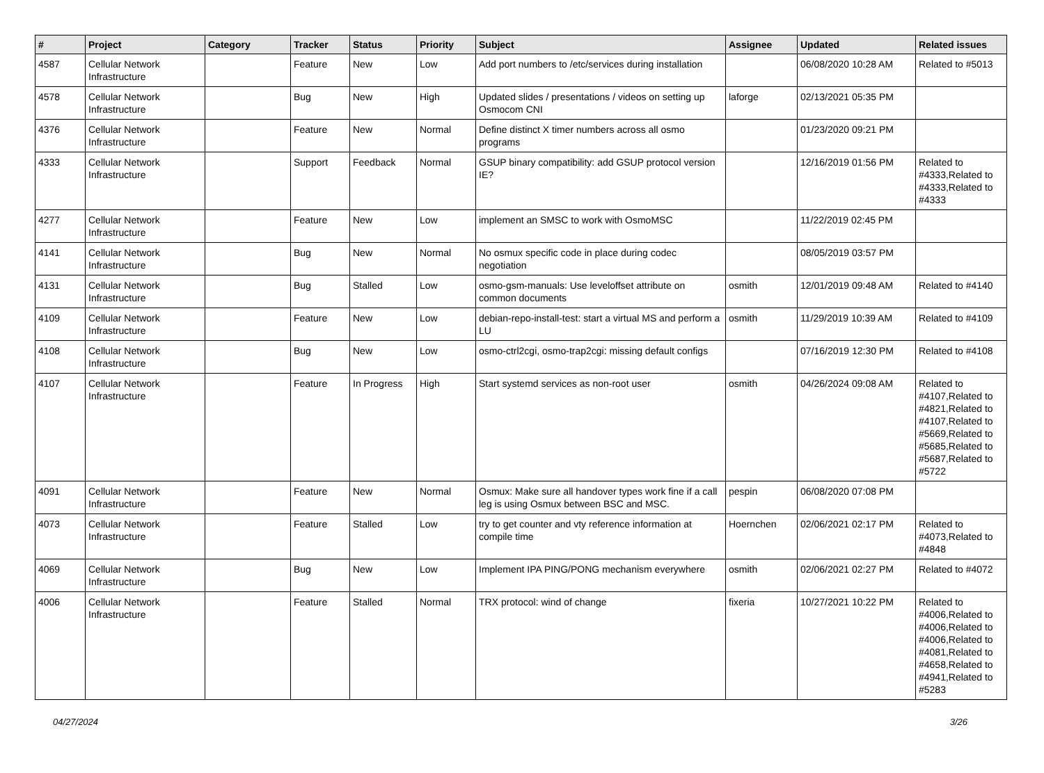| # | Project | Category | Tracker | Status | Priority | Subject | Assignee | Updated | Related issues |
| --- | --- | --- | --- | --- | --- | --- | --- | --- | --- |
| 4587 | Cellular Network Infrastructure | | Feature | New | Low | Add port numbers to /etc/services during installation | | 06/08/2020 10:28 AM | Related to #5013 |
| 4578 | Cellular Network Infrastructure | | Bug | New | High | Updated slides / presentations / videos on setting up Osmocom CNI | laforge | 02/13/2021 05:35 PM | |
| 4376 | Cellular Network Infrastructure | | Feature | New | Normal | Define distinct X timer numbers across all osmo programs | | 01/23/2020 09:21 PM | |
| 4333 | Cellular Network Infrastructure | | Support | Feedback | Normal | GSUP binary compatibility: add GSUP protocol version IE? | | 12/16/2019 01:56 PM | Related to #4333,Related to #4333,Related to #4333 |
| 4277 | Cellular Network Infrastructure | | Feature | New | Low | implement an SMSC to work with OsmoMSC | | 11/22/2019 02:45 PM | |
| 4141 | Cellular Network Infrastructure | | Bug | New | Normal | No osmux specific code in place during codec negotiation | | 08/05/2019 03:57 PM | |
| 4131 | Cellular Network Infrastructure | | Bug | Stalled | Low | osmo-gsm-manuals: Use leveloffset attribute on common documents | osmith | 12/01/2019 09:48 AM | Related to #4140 |
| 4109 | Cellular Network Infrastructure | | Feature | New | Low | debian-repo-install-test: start a virtual MS and perform a LU | osmith | 11/29/2019 10:39 AM | Related to #4109 |
| 4108 | Cellular Network Infrastructure | | Bug | New | Low | osmo-ctrl2cgi, osmo-trap2cgi: missing default configs | | 07/16/2019 12:30 PM | Related to #4108 |
| 4107 | Cellular Network Infrastructure | | Feature | In Progress | High | Start systemd services as non-root user | osmith | 04/26/2024 09:08 AM | Related to #4107,Related to #4821,Related to #4107,Related to #5669,Related to #5685,Related to #5687,Related to #5722 |
| 4091 | Cellular Network Infrastructure | | Feature | New | Normal | Osmux: Make sure all handover types work fine if a call leg is using Osmux between BSC and MSC. | pespin | 06/08/2020 07:08 PM | |
| 4073 | Cellular Network Infrastructure | | Feature | Stalled | Low | try to get counter and vty reference information at compile time | Hoernchen | 02/06/2021 02:17 PM | Related to #4073,Related to #4848 |
| 4069 | Cellular Network Infrastructure | | Bug | New | Low | Implement IPA PING/PONG mechanism everywhere | osmith | 02/06/2021 02:27 PM | Related to #4072 |
| 4006 | Cellular Network Infrastructure | | Feature | Stalled | Normal | TRX protocol: wind of change | fixeria | 10/27/2021 10:22 PM | Related to #4006,Related to #4006,Related to #4006,Related to #4081,Related to #4658,Related to #4941,Related to #5283 |
04/27/2024 3/26